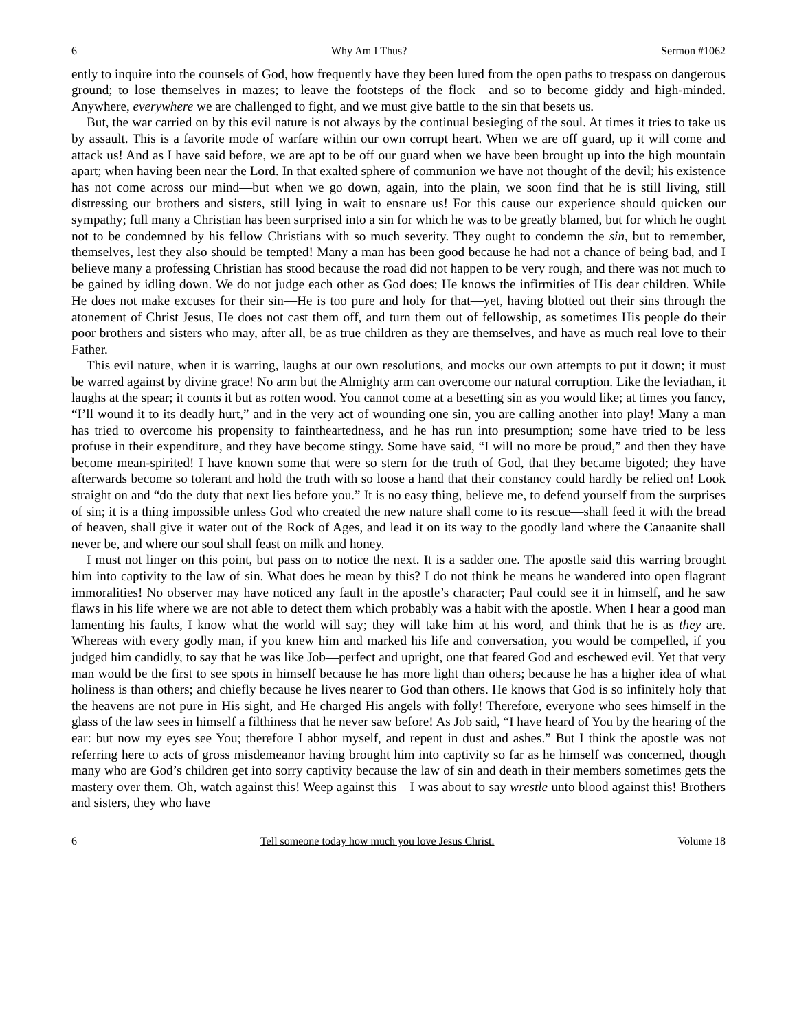6 Why Am I Thus? Sermon #1062
ently to inquire into the counsels of God, how frequently have they been lured from the open paths to trespass on dangerous ground; to lose themselves in mazes; to leave the footsteps of the flock—and so to become giddy and high-minded. Anywhere, everywhere we are challenged to fight, and we must give battle to the sin that besets us.
But, the war carried on by this evil nature is not always by the continual besieging of the soul. At times it tries to take us by assault. This is a favorite mode of warfare within our own corrupt heart. When we are off guard, up it will come and attack us! And as I have said before, we are apt to be off our guard when we have been brought up into the high mountain apart; when having been near the Lord. In that exalted sphere of communion we have not thought of the devil; his existence has not come across our mind—but when we go down, again, into the plain, we soon find that he is still living, still distressing our brothers and sisters, still lying in wait to ensnare us! For this cause our experience should quicken our sympathy; full many a Christian has been surprised into a sin for which he was to be greatly blamed, but for which he ought not to be condemned by his fellow Christians with so much severity. They ought to condemn the sin, but to remember, themselves, lest they also should be tempted! Many a man has been good because he had not a chance of being bad, and I believe many a professing Christian has stood because the road did not happen to be very rough, and there was not much to be gained by idling down. We do not judge each other as God does; He knows the infirmities of His dear children. While He does not make excuses for their sin—He is too pure and holy for that—yet, having blotted out their sins through the atonement of Christ Jesus, He does not cast them off, and turn them out of fellowship, as sometimes His people do their poor brothers and sisters who may, after all, be as true children as they are themselves, and have as much real love to their Father.
This evil nature, when it is warring, laughs at our own resolutions, and mocks our own attempts to put it down; it must be warred against by divine grace! No arm but the Almighty arm can overcome our natural corruption. Like the leviathan, it laughs at the spear; it counts it but as rotten wood. You cannot come at a besetting sin as you would like; at times you fancy, “I’ll wound it to its deadly hurt,” and in the very act of wounding one sin, you are calling another into play! Many a man has tried to overcome his propensity to faintheartedness, and he has run into presumption; some have tried to be less profuse in their expenditure, and they have become stingy. Some have said, “I will no more be proud,” and then they have become mean-spirited! I have known some that were so stern for the truth of God, that they became bigoted; they have afterwards become so tolerant and hold the truth with so loose a hand that their constancy could hardly be relied on! Look straight on and “do the duty that next lies before you.” It is no easy thing, believe me, to defend yourself from the surprises of sin; it is a thing impossible unless God who created the new nature shall come to its rescue—shall feed it with the bread of heaven, shall give it water out of the Rock of Ages, and lead it on its way to the goodly land where the Canaanite shall never be, and where our soul shall feast on milk and honey.
I must not linger on this point, but pass on to notice the next. It is a sadder one. The apostle said this warring brought him into captivity to the law of sin. What does he mean by this? I do not think he means he wandered into open flagrant immoralities! No observer may have noticed any fault in the apostle’s character; Paul could see it in himself, and he saw flaws in his life where we are not able to detect them which probably was a habit with the apostle. When I hear a good man lamenting his faults, I know what the world will say; they will take him at his word, and think that he is as they are. Whereas with every godly man, if you knew him and marked his life and conversation, you would be compelled, if you judged him candidly, to say that he was like Job—perfect and upright, one that feared God and eschewed evil. Yet that very man would be the first to see spots in himself because he has more light than others; because he has a higher idea of what holiness is than others; and chiefly because he lives nearer to God than others. He knows that God is so infinitely holy that the heavens are not pure in His sight, and He charged His angels with folly! Therefore, everyone who sees himself in the glass of the law sees in himself a filthiness that he never saw before! As Job said, “I have heard of You by the hearing of the ear: but now my eyes see You; therefore I abhor myself, and repent in dust and ashes.” But I think the apostle was not referring here to acts of gross misdemeanor having brought him into captivity so far as he himself was concerned, though many who are God’s children get into sorry captivity because the law of sin and death in their members sometimes gets the mastery over them. Oh, watch against this! Weep against this—I was about to say wrestle unto blood against this! Brothers and sisters, they who have
6 Tell someone today how much you love Jesus Christ. Volume 18